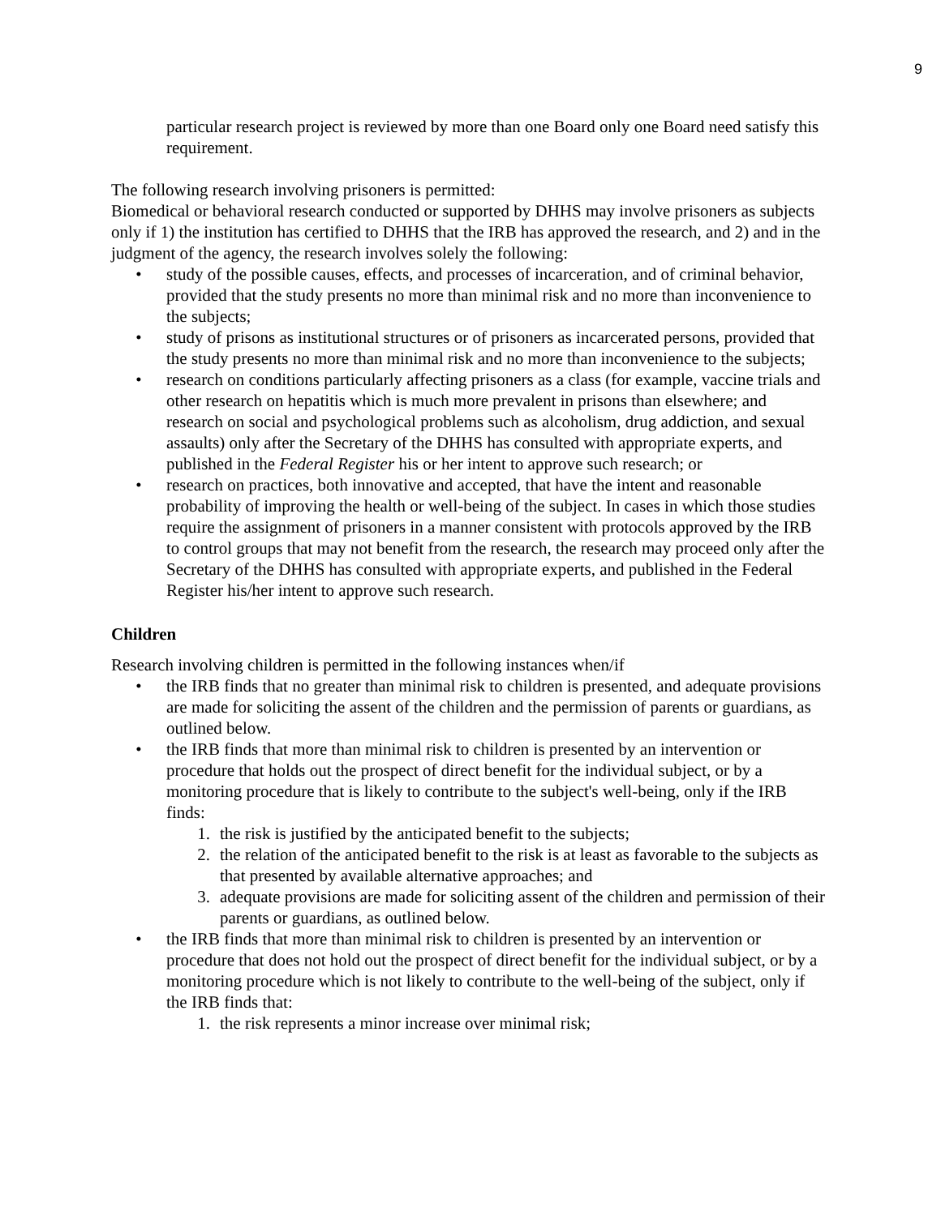9
particular research project is reviewed by more than one Board only one Board need satisfy this requirement.
The following research involving prisoners is permitted:
Biomedical or behavioral research conducted or supported by DHHS may involve prisoners as subjects only if 1) the institution has certified to DHHS that the IRB has approved the research, and 2) and in the judgment of the agency, the research involves solely the following:
• study of the possible causes, effects, and processes of incarceration, and of criminal behavior, provided that the study presents no more than minimal risk and no more than inconvenience to the subjects;
• study of prisons as institutional structures or of prisoners as incarcerated persons, provided that the study presents no more than minimal risk and no more than inconvenience to the subjects;
• research on conditions particularly affecting prisoners as a class (for example, vaccine trials and other research on hepatitis which is much more prevalent in prisons than elsewhere; and research on social and psychological problems such as alcoholism, drug addiction, and sexual assaults) only after the Secretary of the DHHS has consulted with appropriate experts, and published in the Federal Register his or her intent to approve such research; or
• research on practices, both innovative and accepted, that have the intent and reasonable probability of improving the health or well-being of the subject. In cases in which those studies require the assignment of prisoners in a manner consistent with protocols approved by the IRB to control groups that may not benefit from the research, the research may proceed only after the Secretary of the DHHS has consulted with appropriate experts, and published in the Federal Register his/her intent to approve such research.
Children
Research involving children is permitted in the following instances when/if
• the IRB finds that no greater than minimal risk to children is presented, and adequate provisions are made for soliciting the assent of the children and the permission of parents or guardians, as outlined below.
• the IRB finds that more than minimal risk to children is presented by an intervention or procedure that holds out the prospect of direct benefit for the individual subject, or by a monitoring procedure that is likely to contribute to the subject's well-being, only if the IRB finds:
1. the risk is justified by the anticipated benefit to the subjects;
2. the relation of the anticipated benefit to the risk is at least as favorable to the subjects as that presented by available alternative approaches; and
3. adequate provisions are made for soliciting assent of the children and permission of their parents or guardians, as outlined below.
• the IRB finds that more than minimal risk to children is presented by an intervention or procedure that does not hold out the prospect of direct benefit for the individual subject, or by a monitoring procedure which is not likely to contribute to the well-being of the subject, only if the IRB finds that:
1. the risk represents a minor increase over minimal risk;